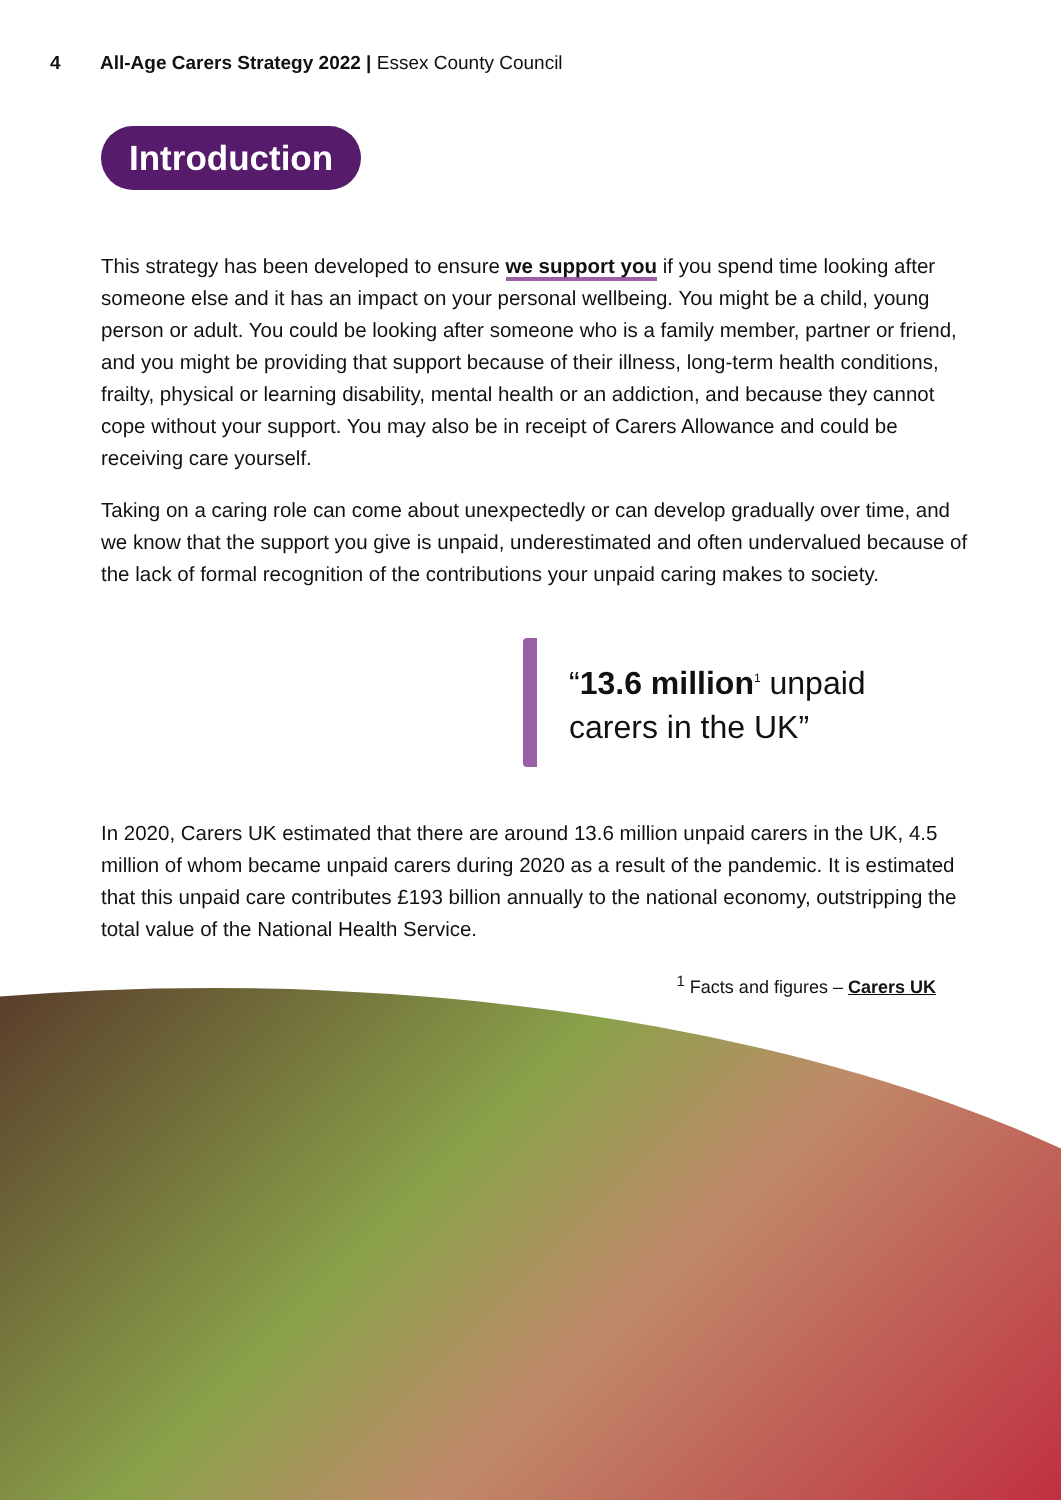4 All-Age Carers Strategy 2022 | Essex County Council
Introduction
This strategy has been developed to ensure we support you if you spend time looking after someone else and it has an impact on your personal wellbeing. You might be a child, young person or adult. You could be looking after someone who is a family member, partner or friend, and you might be providing that support because of their illness, long-term health conditions, frailty, physical or learning disability, mental health or an addiction, and because they cannot cope without your support. You may also be in receipt of Carers Allowance and could be receiving care yourself.
Taking on a caring role can come about unexpectedly or can develop gradually over time, and we know that the support you give is unpaid, underestimated and often undervalued because of the lack of formal recognition of the contributions your unpaid caring makes to society.
“13.6 million<sup>1</sup> unpaid
carers in the UK”
In 2020, Carers UK estimated that there are around 13.6 million unpaid carers in the UK, 4.5 million of whom became unpaid carers during 2020 as a result of the pandemic. It is estimated that this unpaid care contributes £193 billion annually to the national economy, outstripping the total value of the National Health Service.
<sup>1</sup> Facts and figures – Carers UK